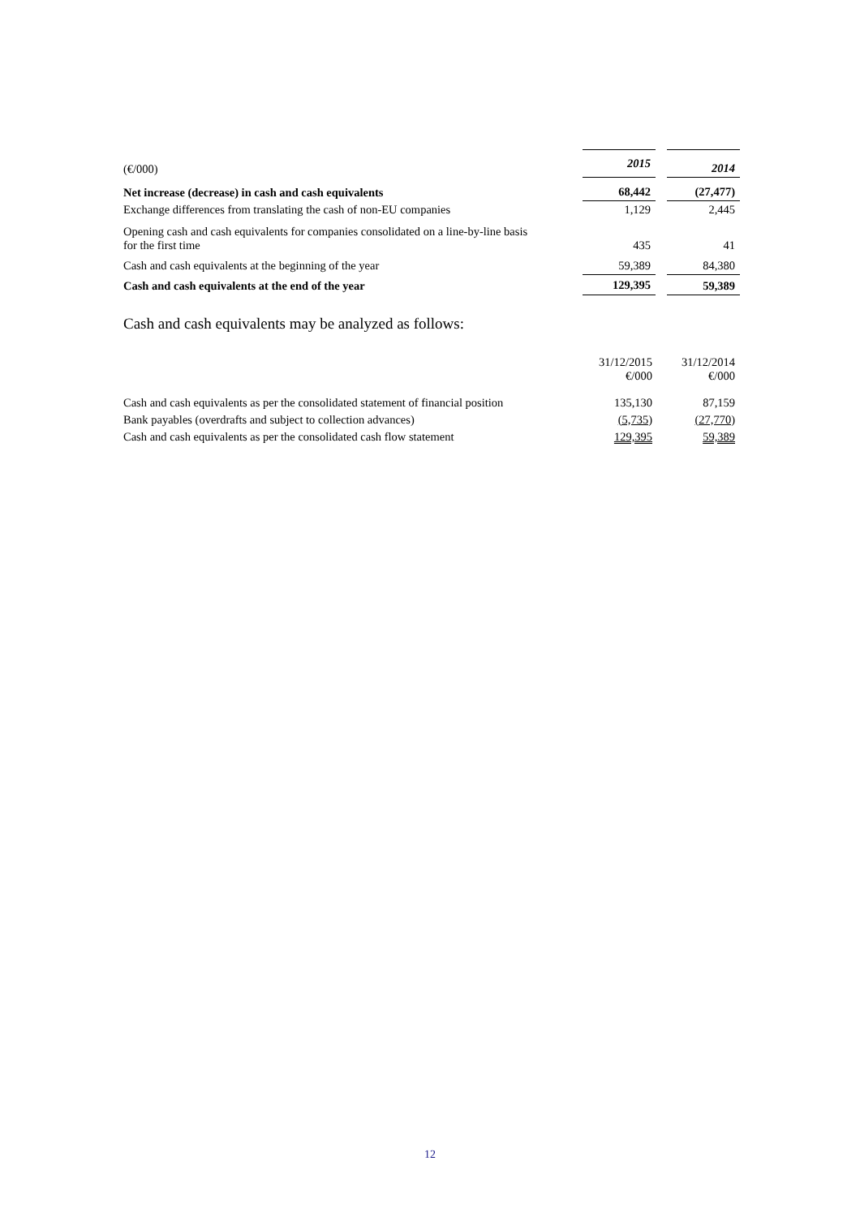| (€/000) | 2015 | | 2014 |
| Net increase (decrease) in cash and cash equivalents | 68,442 | | (27,477) |
| Exchange differences from translating the cash of non-EU companies | 1,129 | | 2,445 |
| Opening cash and cash equivalents for companies consolidated on a line-by-line basis for the first time | 435 | | 41 |
| Cash and cash equivalents at the beginning of the year | 59,389 | | 84,380 |
| Cash and cash equivalents at the end of the year | 129,395 | | 59,389 |
Cash and cash equivalents may be analyzed as follows:
| | 31/12/2015 €/000 | 31/12/2014 €/000 |
| Cash and cash equivalents as per the consolidated statement of financial position | 135,130 | 87,159 |
| Bank payables (overdrafts and subject to collection advances) | (5,735) | (27,770) |
| Cash and cash equivalents as per the consolidated cash flow statement | 129,395 | 59,389 |
12